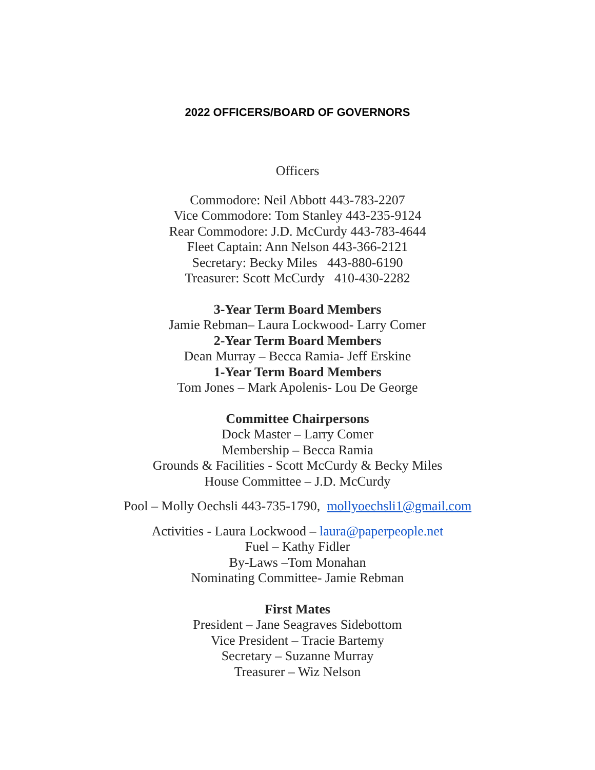2022 OFFICERS/BOARD OF GOVERNORS
Officers
Commodore: Neil Abbott 443-783-2207
Vice Commodore: Tom Stanley 443-235-9124
Rear Commodore: J.D. McCurdy 443-783-4644
Fleet Captain: Ann Nelson 443-366-2121
Secretary: Becky Miles 443-880-6190
Treasurer: Scott McCurdy 410-430-2282
3-Year Term Board Members
Jamie Rebman– Laura Lockwood- Larry Comer
2-Year Term Board Members
Dean Murray – Becca Ramia- Jeff Erskine
1-Year Term Board Members
Tom Jones – Mark Apolenis- Lou De George
Committee Chairpersons
Dock Master – Larry Comer
Membership – Becca Ramia
Grounds & Facilities - Scott McCurdy & Becky Miles
House Committee – J.D. McCurdy
Pool – Molly Oechsli 443-735-1790, mollyoechsli1@gmail.com
Activities - Laura Lockwood – laura@paperpeople.net
Fuel – Kathy Fidler
By-Laws –Tom Monahan
Nominating Committee- Jamie Rebman
First Mates
President – Jane Seagraves Sidebottom
Vice President – Tracie Bartemy
Secretary – Suzanne Murray
Treasurer – Wiz Nelson